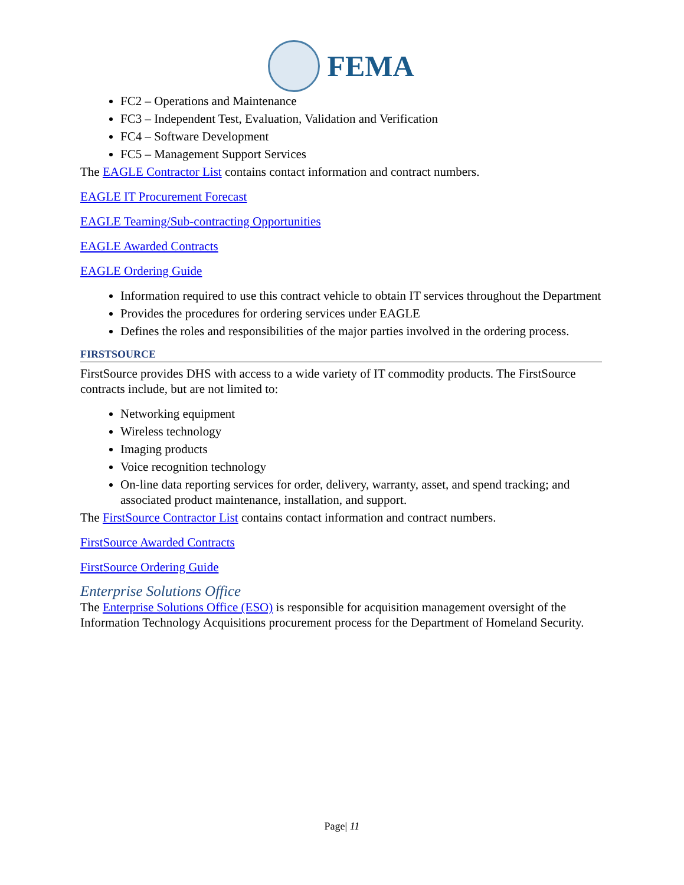FEMA
FC2 – Operations and Maintenance
FC3 – Independent Test, Evaluation, Validation and Verification
FC4 – Software Development
FC5 – Management Support Services
The EAGLE Contractor List contains contact information and contract numbers.
EAGLE IT Procurement Forecast
EAGLE Teaming/Sub-contracting Opportunities
EAGLE Awarded Contracts
EAGLE Ordering Guide
Information required to use this contract vehicle to obtain IT services throughout the Department
Provides the procedures for ordering services under EAGLE
Defines the roles and responsibilities of the major parties involved in the ordering process.
FIRSTSOURCE
FirstSource provides DHS with access to a wide variety of IT commodity products. The FirstSource contracts include, but are not limited to:
Networking equipment
Wireless technology
Imaging products
Voice recognition technology
On-line data reporting services for order, delivery, warranty, asset, and spend tracking; and associated product maintenance, installation, and support.
The FirstSource Contractor List contains contact information and contract numbers.
FirstSource Awarded Contracts
FirstSource Ordering Guide
Enterprise Solutions Office
The Enterprise Solutions Office (ESO) is responsible for acquisition management oversight of the Information Technology Acquisitions procurement process for the Department of Homeland Security.
Page| 11